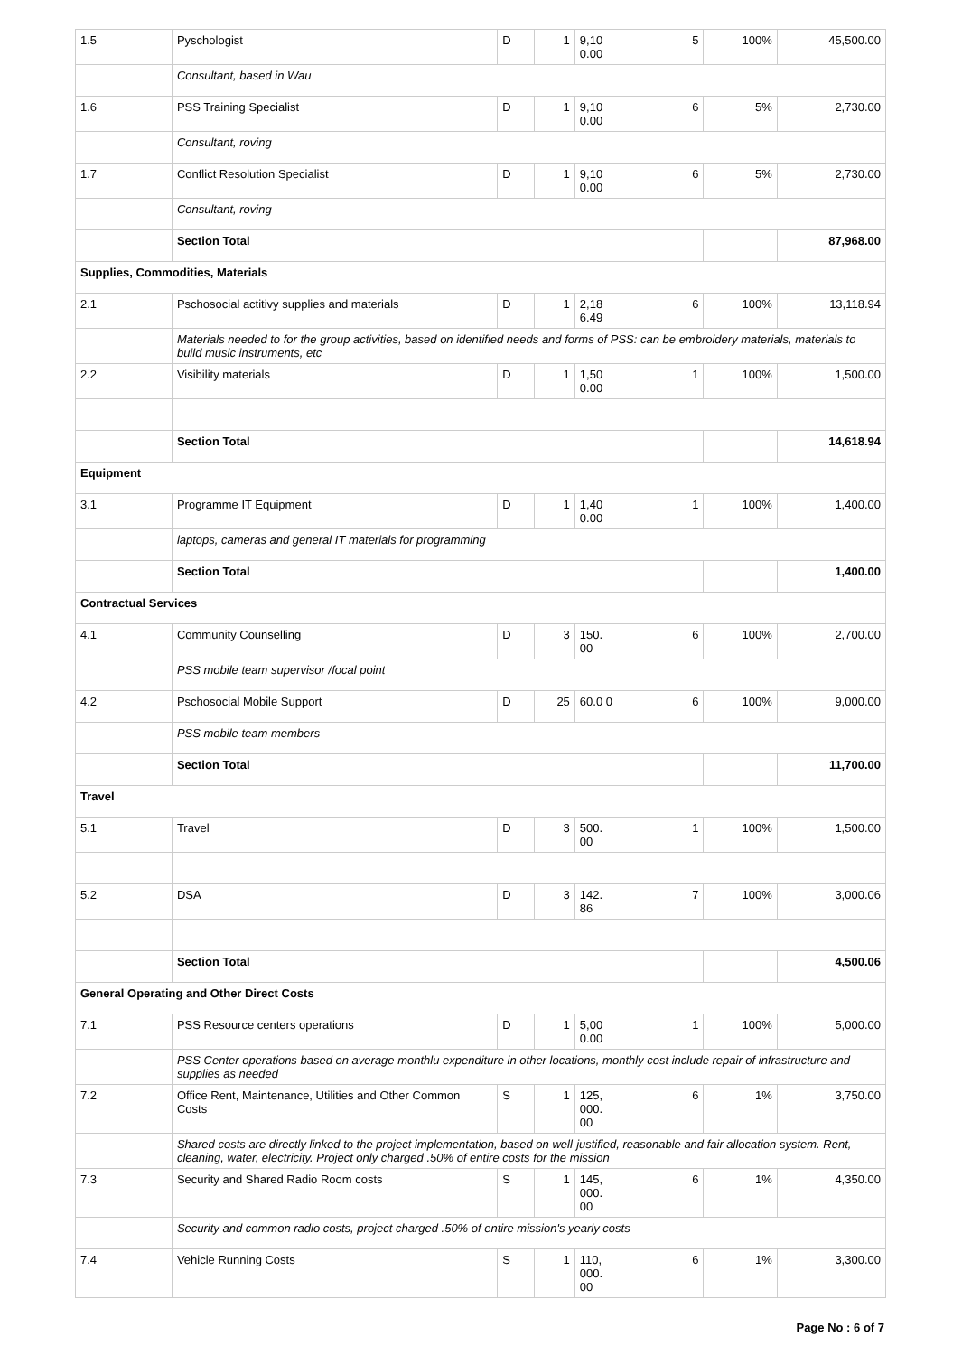| 1.5 | Pyschologist | D | 1 | 9,10 0.00 | 5 | 100% | 45,500.00 |
| | Consultant, based in Wau | | | | | | |
| 1.6 | PSS Training Specialist | D | 1 | 9,10 0.00 | 6 | 5% | 2,730.00 |
| | Consultant, roving | | | | | | |
| 1.7 | Conflict Resolution Specialist | D | 1 | 9,10 0.00 | 6 | 5% | 2,730.00 |
| | Consultant, roving | | | | | | |
| | Section Total | | | | | | 87,968.00 |
| Supplies, Commodities, Materials | | | | | | | |
| 2.1 | Pschosocial actitivy supplies and materials | D | 1 | 2,18 6.49 | 6 | 100% | 13,118.94 |
| | Materials needed to for the group activities, based on identified needs and forms of PSS: can be embroidery materials, materials to build music instruments, etc | | | | | | |
| 2.2 | Visibility materials | D | 1 | 1,50 0.00 | 1 | 100% | 1,500.00 |
| | Section Total | | | | | | 14,618.94 |
| Equipment | | | | | | | |
| 3.1 | Programme IT Equipment | D | 1 | 1,40 0.00 | 1 | 100% | 1,400.00 |
| | laptops, cameras and general IT materials for programming | | | | | | |
| | Section Total | | | | | | 1,400.00 |
| Contractual Services | | | | | | | |
| 4.1 | Community Counselling | D | 3 | 150. 00 | 6 | 100% | 2,700.00 |
| | PSS mobile team supervisor /focal point | | | | | | |
| 4.2 | Pschosocial Mobile Support | D | 25 | 60.0 0 | 6 | 100% | 9,000.00 |
| | PSS mobile team members | | | | | | |
| | Section Total | | | | | | 11,700.00 |
| Travel | | | | | | | |
| 5.1 | Travel | D | 3 | 500. 00 | 1 | 100% | 1,500.00 |
| 5.2 | DSA | D | 3 | 142. 86 | 7 | 100% | 3,000.06 |
| | Section Total | | | | | | 4,500.06 |
| General Operating and Other Direct Costs | | | | | | | |
| 7.1 | PSS Resource centers operations | D | 1 | 5,00 0.00 | 1 | 100% | 5,000.00 |
| | PSS Center operations based on average monthlu expenditure in other locations, monthly cost include repair of infrastructure and supplies as needed | | | | | | |
| 7.2 | Office Rent, Maintenance, Utilities and Other Common Costs | S | 1 | 125, 000. 00 | 6 | 1% | 3,750.00 |
| | Shared costs are directly linked to the project implementation, based on well-justified, reasonable and fair allocation system. Rent, cleaning, water, electricity. Project only charged .50% of entire costs for the mission | | | | | | |
| 7.3 | Security and Shared Radio Room costs | S | 1 | 145, 000. 00 | 6 | 1% | 4,350.00 |
| | Security and common radio costs, project charged .50% of entire mission's yearly costs | | | | | | |
| 7.4 | Vehicle Running Costs | S | 1 | 110, 000. 00 | 6 | 1% | 3,300.00 |
Page No : 6 of 7